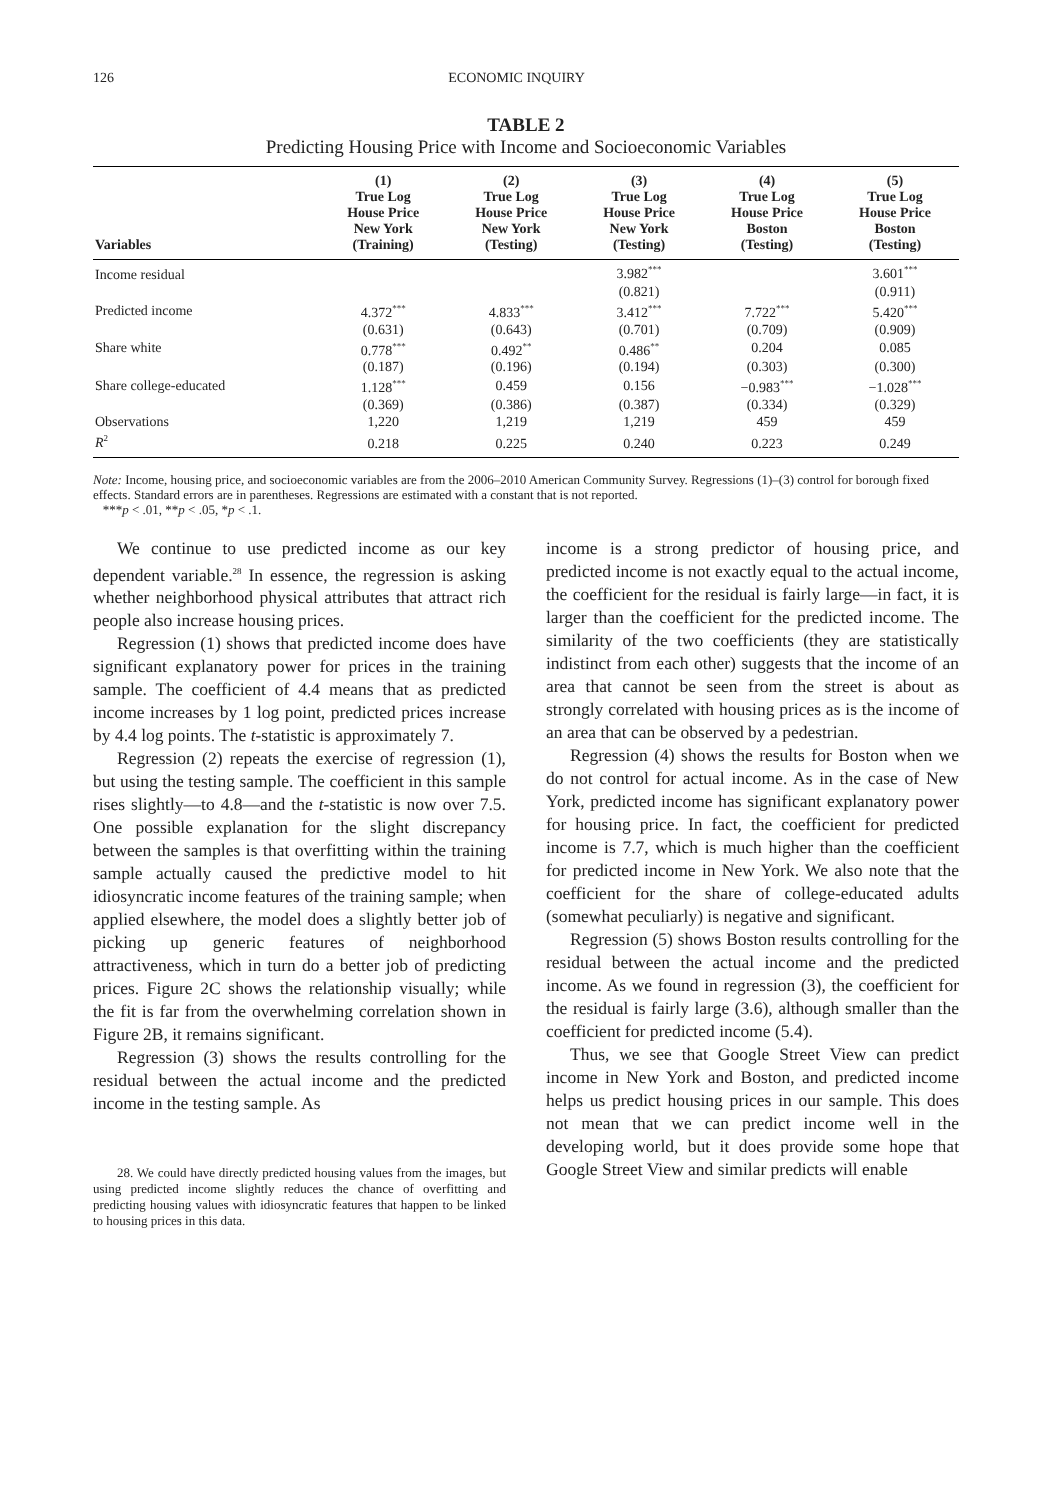126 ECONOMIC INQUIRY
TABLE 2
Predicting Housing Price with Income and Socioeconomic Variables
| Variables | (1) True Log House Price New York (Training) | (2) True Log House Price New York (Testing) | (3) True Log House Price New York (Testing) | (4) True Log House Price Boston (Testing) | (5) True Log House Price Boston (Testing) |
| --- | --- | --- | --- | --- | --- |
| Income residual | | | 3.982<sup>***</sup> | | 3.601<sup>***</sup> |
| | | | (0.821) | | (0.911) |
| Predicted income | 4.372<sup>***</sup> | 4.833<sup>***</sup> | 3.412<sup>***</sup> | 7.722<sup>***</sup> | 5.420<sup>***</sup> |
| | (0.631) | (0.643) | (0.701) | (0.709) | (0.909) |
| Share white | 0.778<sup>***</sup> | 0.492<sup>**</sup> | 0.486<sup>**</sup> | 0.204 | 0.085 |
| | (0.187) | (0.196) | (0.194) | (0.303) | (0.300) |
| Share college-educated | 1.128<sup>***</sup> | 0.459 | 0.156 | −0.983<sup>***</sup> | −1.028<sup>***</sup> |
| | (0.369) | (0.386) | (0.387) | (0.334) | (0.329) |
| Observations | 1,220 | 1,219 | 1,219 | 459 | 459 |
| R<sup>2</sup> | 0.218 | 0.225 | 0.240 | 0.223 | 0.249 |
Note: Income, housing price, and socioeconomic variables are from the 2006–2010 American Community Survey. Regressions (1)–(3) control for borough fixed effects. Standard errors are in parentheses. Regressions are estimated with a constant that is not reported.
***p < .01, **p < .05, *p < .1.
We continue to use predicted income as our key dependent variable.<sup>28</sup> In essence, the regression is asking whether neighborhood physical attributes that attract rich people also increase housing prices.
Regression (1) shows that predicted income does have significant explanatory power for prices in the training sample. The coefficient of 4.4 means that as predicted income increases by 1 log point, predicted prices increase by 4.4 log points. The t-statistic is approximately 7.
Regression (2) repeats the exercise of regression (1), but using the testing sample. The coefficient in this sample rises slightly—to 4.8—and the t-statistic is now over 7.5. One possible explanation for the slight discrepancy between the samples is that overfitting within the training sample actually caused the predictive model to hit idiosyncratic income features of the training sample; when applied elsewhere, the model does a slightly better job of picking up generic features of neighborhood attractiveness, which in turn do a better job of predicting prices. Figure 2C shows the relationship visually; while the fit is far from the overwhelming correlation shown in Figure 2B, it remains significant.
Regression (3) shows the results controlling for the residual between the actual income and the predicted income in the testing sample. As
28. We could have directly predicted housing values from the images, but using predicted income slightly reduces the chance of overfitting and predicting housing values with idiosyncratic features that happen to be linked to housing prices in this data.
income is a strong predictor of housing price, and predicted income is not exactly equal to the actual income, the coefficient for the residual is fairly large—in fact, it is larger than the coefficient for the predicted income. The similarity of the two coefficients (they are statistically indistinct from each other) suggests that the income of an area that cannot be seen from the street is about as strongly correlated with housing prices as is the income of an area that can be observed by a pedestrian.
Regression (4) shows the results for Boston when we do not control for actual income. As in the case of New York, predicted income has significant explanatory power for housing price. In fact, the coefficient for predicted income is 7.7, which is much higher than the coefficient for predicted income in New York. We also note that the coefficient for the share of college-educated adults (somewhat peculiarly) is negative and significant.
Regression (5) shows Boston results controlling for the residual between the actual income and the predicted income. As we found in regression (3), the coefficient for the residual is fairly large (3.6), although smaller than the coefficient for predicted income (5.4).
Thus, we see that Google Street View can predict income in New York and Boston, and predicted income helps us predict housing prices in our sample. This does not mean that we can predict income well in the developing world, but it does provide some hope that Google Street View and similar predicts will enable